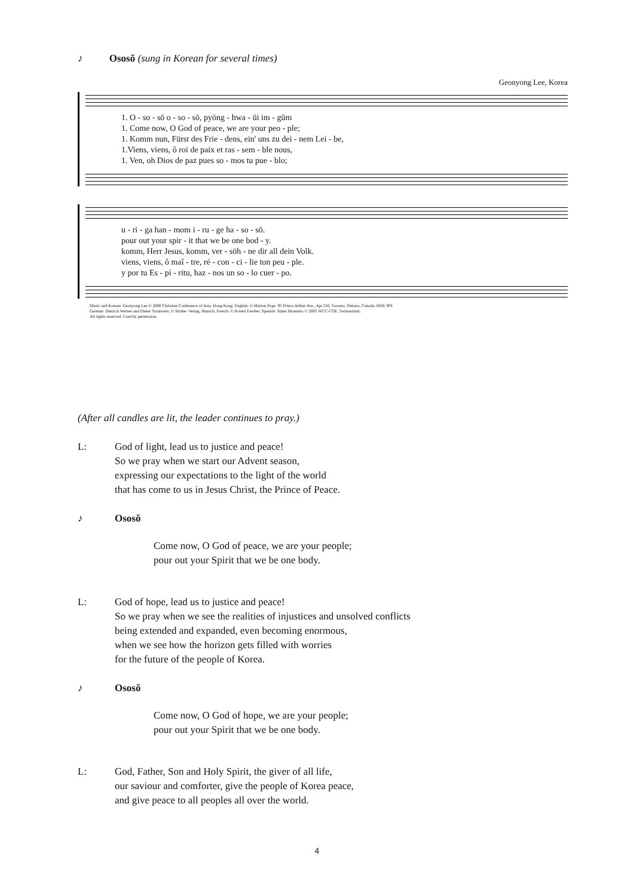♪ Ososŏ (sung in Korean for several times)
Geonyong Lee, Korea
1. O - so - sŏ o - so - sŏ, pyŏng - hwa - ŭi im - gŭm
1. Come now, O God of peace, we are your peo - ple;
1. Komm nun, Fürst des Frie - dens, ein' uns zu dei - nem Lei - be,
1.Viens, viens, ô roi de paix et ras - sem - ble nous,
1. Ven, oh Dios de paz pues so - mos tu pue - blo;
u - ri - ga han - mom i - ru - ge ha - so - sŏ.
pour out your spir - it that we be one bod - y.
komm, Herr Jesus, komm, ver - söh - ne dir all dein Volk.
viens, viens, ô maî - tre, ré - con - ci - lie ton peu - ple.
y por tu Es - pí - ritu, haz - nos un so - lo cuer - po.
Music and Korean: Geonyong Lee © 2000 Christian Conference of Asia, Hong Kong. English: © Marion Pope. 95 Prince Arthur Ave., Apt 316, Toronto, Ontario, Canada, M5R 3P6
German: Dietrich Werner and Dieter Trautwein, © Strube- Verlag, Munich. French: © Robert Faerber. Spanish: Simei Monteiro © 2005 WCC-COE, Switzerland.
All rights reserved. Used by permission.
(After all candles are lit, the leader continues to pray.)
L: God of light, lead us to justice and peace!
So we pray when we start our Advent season,
expressing our expectations to the light of the world
that has come to us in Jesus Christ, the Prince of Peace.
♪ Ososŏ
Come now, O God of peace, we are your people;
pour out your Spirit that we be one body.
L: God of hope, lead us to justice and peace!
So we pray when we see the realities of injustices and unsolved conflicts
being extended and expanded, even becoming enormous,
when we see how the horizon gets filled with worries
for the future of the people of Korea.
♪ Ososŏ
Come now, O God of hope, we are your people;
pour out your Spirit that we be one body.
L: God, Father, Son and Holy Spirit, the giver of all life,
our saviour and comforter, give the people of Korea peace,
and give peace to all peoples all over the world.
4